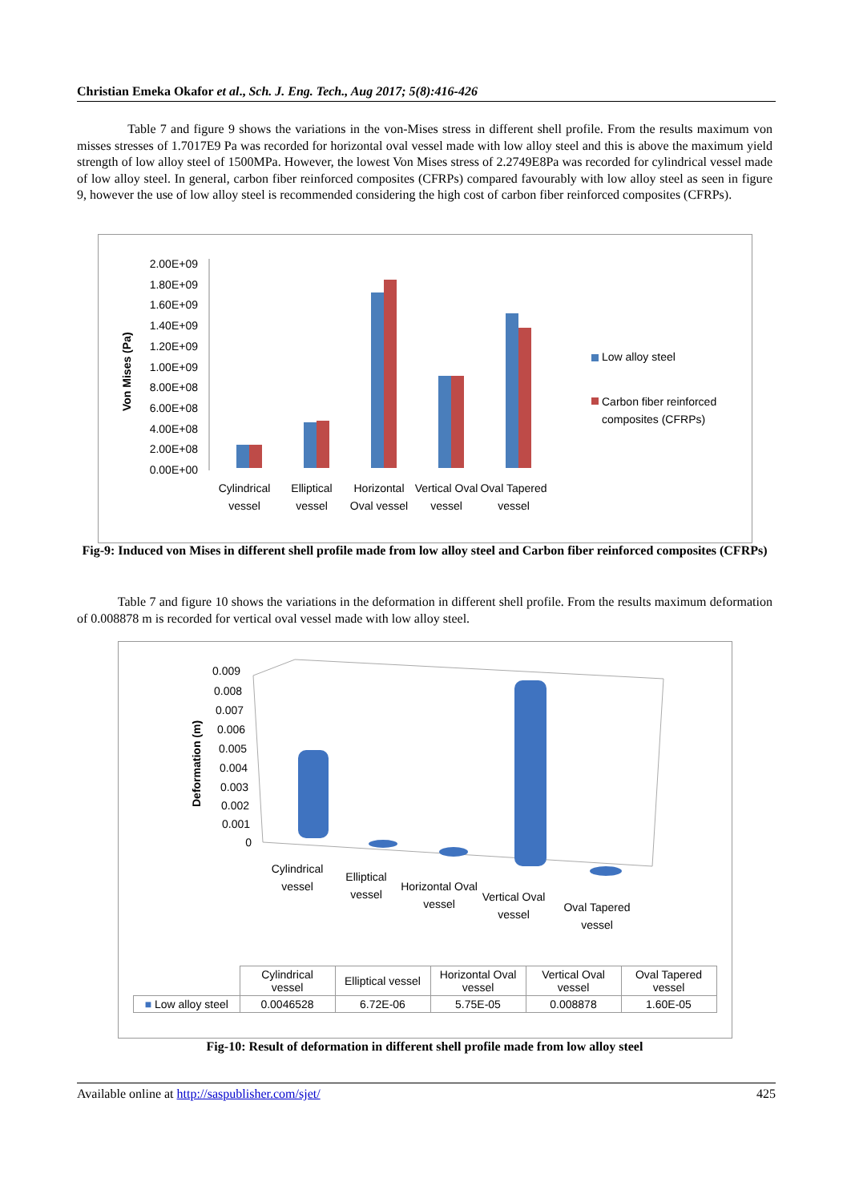Christian Emeka Okafor et al., Sch. J. Eng. Tech., Aug 2017; 5(8):416-426
Table 7 and figure 9 shows the variations in the von-Mises stress in different shell profile. From the results maximum von misses stresses of 1.7017E9 Pa was recorded for horizontal oval vessel made with low alloy steel and this is above the maximum yield strength of low alloy steel of 1500MPa. However, the lowest Von Mises stress of 2.2749E8Pa was recorded for cylindrical vessel made of low alloy steel. In general, carbon fiber reinforced composites (CFRPs) compared favourably with low alloy steel as seen in figure 9, however the use of low alloy steel is recommended considering the high cost of carbon fiber reinforced composites (CFRPs).
Von Mises (Pa)
2.00E+09
1.80E+09
1.60E+09
1.40E+09
1.20E+09
1.00E+09
8.00E+08
6.00E+08
4.00E+08
2.00E+08
0.00E+00
Low alloy steel
Carbon fiber reinforced
composites (CFRPs)
Cylindrical vessel
Elliptical vessel
Horizontal Oval vessel
Vertical Oval vessel
Oval Tapered vessel
Fig-9: Induced von Mises in different shell profile made from low alloy steel and Carbon fiber reinforced composites (CFRPs)
Table 7 and figure 10 shows the variations in the deformation in different shell profile. From the results maximum deformation of 0.008878 m is recorded for vertical oval vessel made with low alloy steel.
Deformation (m)
0.009
0.008
0.007
0.006
0.005
0.004
0.003
0.002
0.001
0
Cylindrical vessel
Elliptical vessel
Horizontal Oval vessel
Vertical Oval vessel
Oval Tapered vessel
| | Cylindrical vessel | Elliptical vessel | Horizontal Oval vessel | Vertical Oval vessel | Oval Tapered vessel |
| ■ Low alloy steel | 0.0046528 | 6.72E-06 | 5.75E-05 | 0.008878 | 1.60E-05 |
Fig-10: Result of deformation in different shell profile made from low alloy steel
Available online at http://saspublisher.com/sjet/ 425